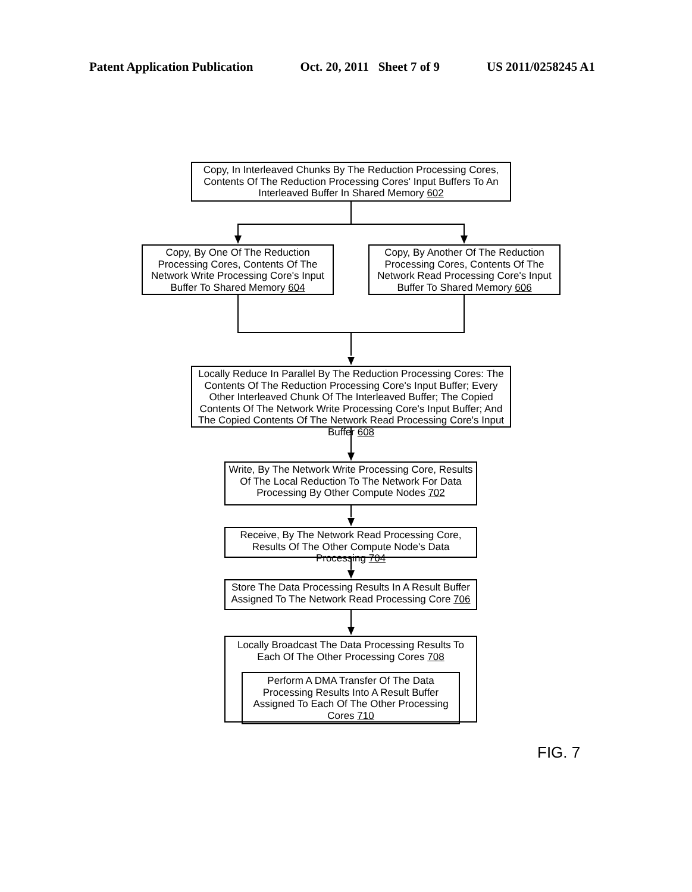Patent Application Publication Oct. 20, 2011 Sheet 7 of 9 US 2011/0258245 A1
Copy, In Interleaved Chunks By The Reduction Processing Cores, Contents Of The Reduction Processing Cores' Input Buffers To An Interleaved Buffer In Shared Memory 602
Copy, By One Of The Reduction Processing Cores, Contents Of The Network Write Processing Core's Input Buffer To Shared Memory 604
Copy, By Another Of The Reduction Processing Cores, Contents Of The Network Read Processing Core's Input Buffer To Shared Memory 606
Locally Reduce In Parallel By The Reduction Processing Cores: The Contents Of The Reduction Processing Core's Input Buffer; Every Other Interleaved Chunk Of The Interleaved Buffer; The Copied Contents Of The Network Write Processing Core's Input Buffer; And The Copied Contents Of The Network Read Processing Core's Input Buffer 608
Write, By The Network Write Processing Core, Results Of The Local Reduction To The Network For Data Processing By Other Compute Nodes 702
Receive, By The Network Read Processing Core, Results Of The Other Compute Node's Data Processing 704
Store The Data Processing Results In A Result Buffer Assigned To The Network Read Processing Core 706
Locally Broadcast The Data Processing Results To Each Of The Other Processing Cores 708
Perform A DMA Transfer Of The Data Processing Results Into A Result Buffer Assigned To Each Of The Other Processing Cores 710
FIG. 7